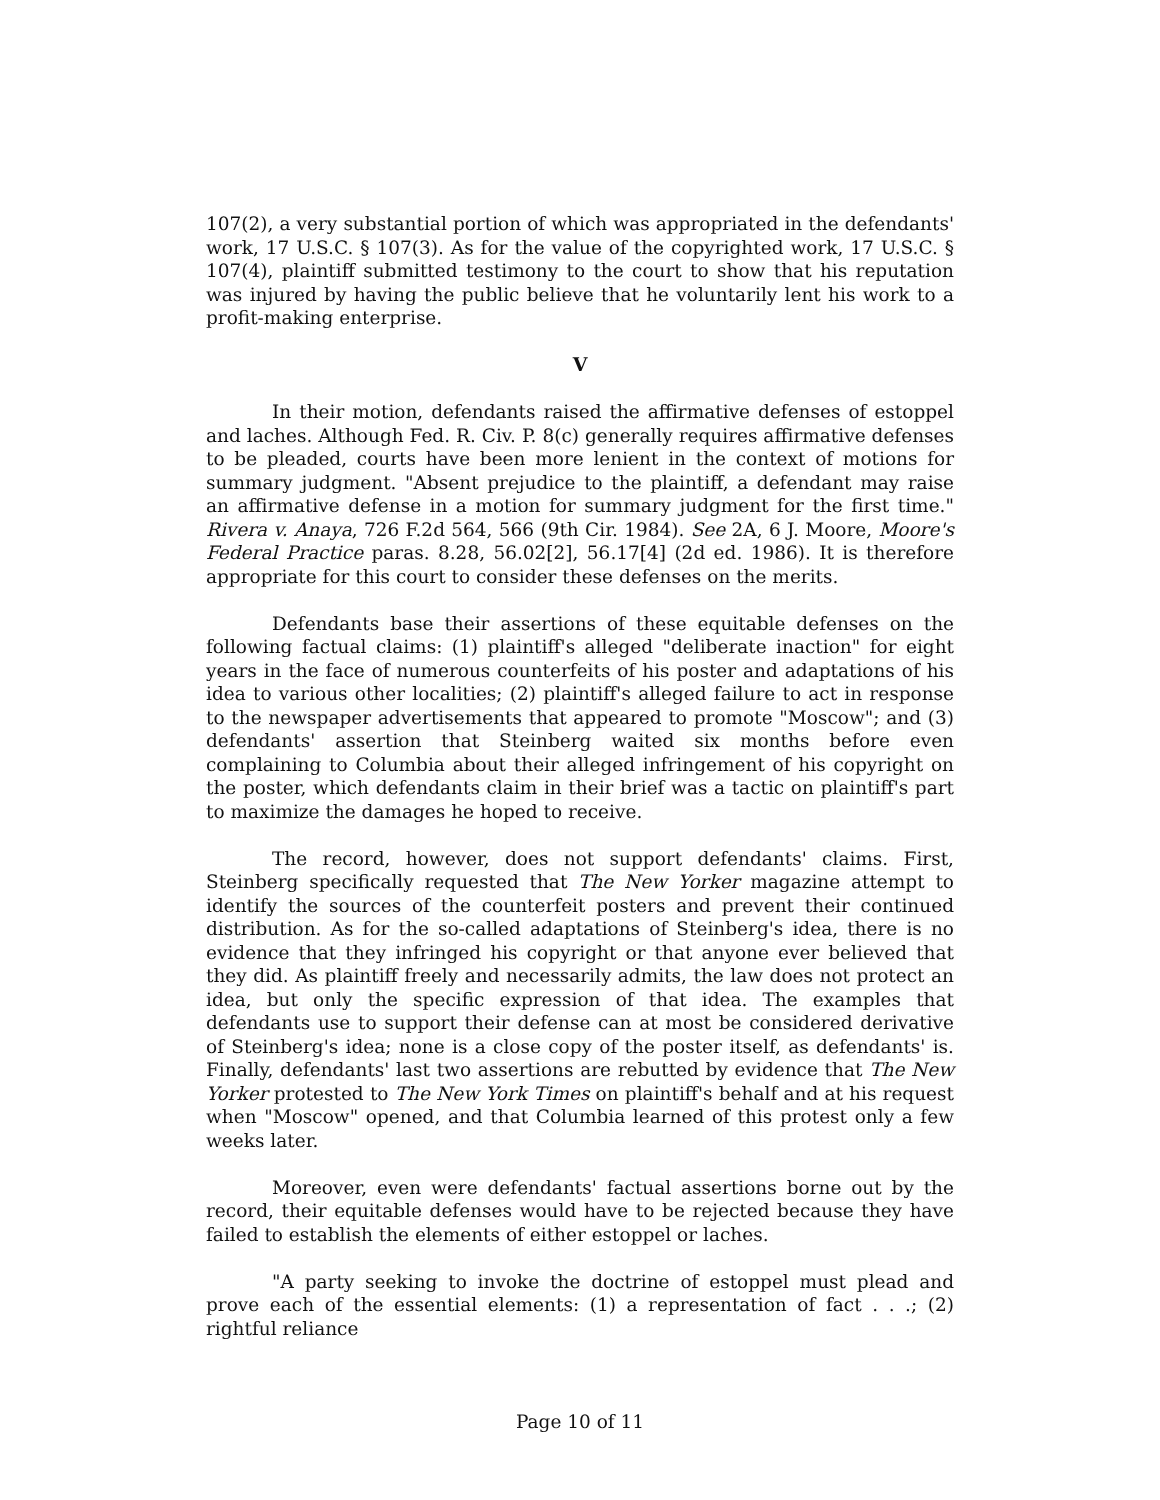107(2), a very substantial portion of which was appropriated in the defendants' work, 17 U.S.C. § 107(3). As for the value of the copyrighted work, 17 U.S.C. § 107(4), plaintiff submitted testimony to the court to show that his reputation was injured by having the public believe that he voluntarily lent his work to a profit-making enterprise.
V
In their motion, defendants raised the affirmative defenses of estoppel and laches. Although Fed. R. Civ. P. 8(c) generally requires affirmative defenses to be pleaded, courts have been more lenient in the context of motions for summary judgment. "Absent prejudice to the plaintiff, a defendant may raise an affirmative defense in a motion for summary judgment for the first time." Rivera v. Anaya, 726 F.2d 564, 566 (9th Cir. 1984). See 2A, 6 J. Moore, Moore's Federal Practice paras. 8.28, 56.02[2], 56.17[4] (2d ed. 1986). It is therefore appropriate for this court to consider these defenses on the merits.
Defendants base their assertions of these equitable defenses on the following factual claims: (1) plaintiff's alleged "deliberate inaction" for eight years in the face of numerous counterfeits of his poster and adaptations of his idea to various other localities; (2) plaintiff's alleged failure to act in response to the newspaper advertisements that appeared to promote "Moscow"; and (3) defendants' assertion that Steinberg waited six months before even complaining to Columbia about their alleged infringement of his copyright on the poster, which defendants claim in their brief was a tactic on plaintiff's part to maximize the damages he hoped to receive.
The record, however, does not support defendants' claims. First, Steinberg specifically requested that The New Yorker magazine attempt to identify the sources of the counterfeit posters and prevent their continued distribution. As for the so-called adaptations of Steinberg's idea, there is no evidence that they infringed his copyright or that anyone ever believed that they did. As plaintiff freely and necessarily admits, the law does not protect an idea, but only the specific expression of that idea. The examples that defendants use to support their defense can at most be considered derivative of Steinberg's idea; none is a close copy of the poster itself, as defendants' is. Finally, defendants' last two assertions are rebutted by evidence that The New Yorker protested to The New York Times on plaintiff's behalf and at his request when "Moscow" opened, and that Columbia learned of this protest only a few weeks later.
Moreover, even were defendants' factual assertions borne out by the record, their equitable defenses would have to be rejected because they have failed to establish the elements of either estoppel or laches.
"A party seeking to invoke the doctrine of estoppel must plead and prove each of the essential elements: (1) a representation of fact . . .; (2) rightful reliance
Page 10 of 11